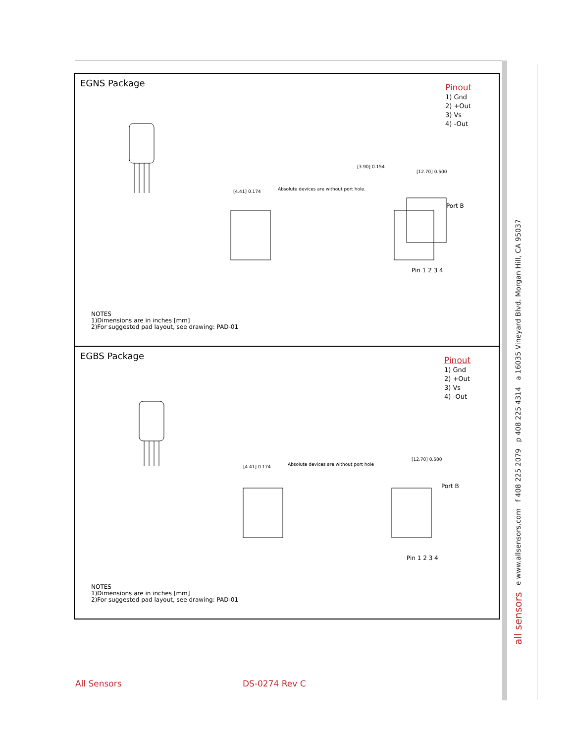all sensors e www.allsensors.com f 408 225 2079 p 408 225 4314 a 16035 Vineyard Blvd. Morgan Hill, CA 95037
EGNS Package
Pinout
1) Gnd
2) +Out
3) Vs
4) -Out
[4.41] 0.174
Absolute devices are without port hole.
[3.90] 0.154
[12.70] 0.500
Port B
Pin 1 2 3 4
NOTES
1)Dimensions are in inches [mm]
2)For suggested pad layout, see drawing: PAD-01
EGBS Package
Pinout
1) Gnd
2) +Out
3) Vs
4) -Out
[4.41] 0.174
Absolute devices are without port hole
[12.70] 0.500
Port B
Pin 1 2 3 4
NOTES
1)Dimensions are in inches [mm]
2)For suggested pad layout, see drawing: PAD-01
All Sensors DS-0274 Rev C